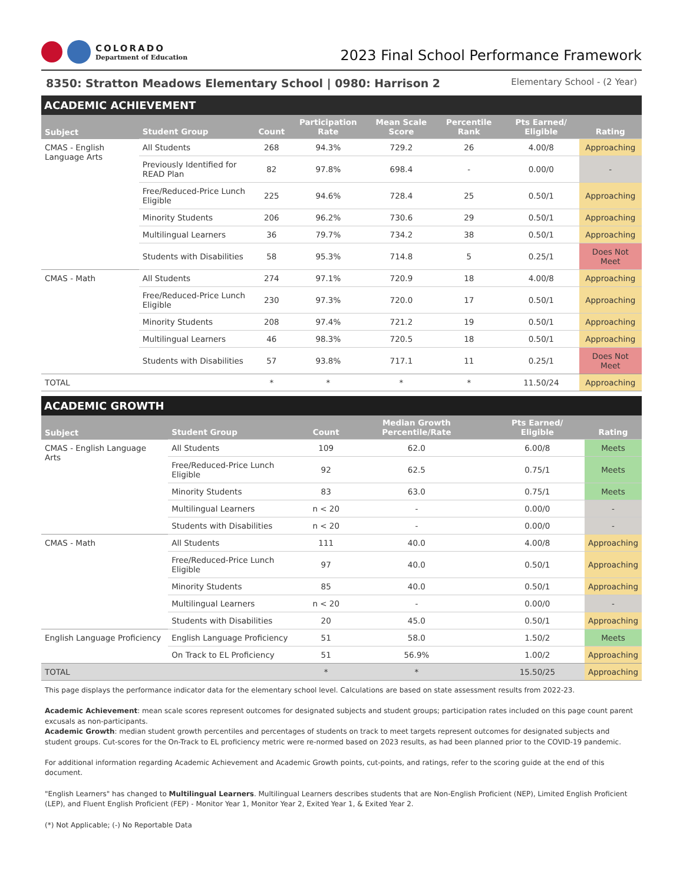COLORADO
Department of Education
2023 Final School Performance Framework
8350: Stratton Meadows Elementary School | 0980: Harrison 2 Elementary School - (2 Year)
ACADEMIC ACHIEVEMENT
| Subject | Student Group | Count | Participation Rate | Mean Scale Score | Percentile Rank | Pts Earned/ Eligible | Rating |
| --- | --- | --- | --- | --- | --- | --- | --- |
| CMAS - English Language Arts | All Students | 268 | 94.3% | 729.2 | 26 | 4.00/8 | Approaching |
| | Previously Identified for READ Plan | 82 | 97.8% | 698.4 | - | 0.00/0 | - |
| | Free/Reduced-Price Lunch Eligible | 225 | 94.6% | 728.4 | 25 | 0.50/1 | Approaching |
| | Minority Students | 206 | 96.2% | 730.6 | 29 | 0.50/1 | Approaching |
| | Multilingual Learners | 36 | 79.7% | 734.2 | 38 | 0.50/1 | Approaching |
| | Students with Disabilities | 58 | 95.3% | 714.8 | 5 | 0.25/1 | Does Not Meet |
| CMAS - Math | All Students | 274 | 97.1% | 720.9 | 18 | 4.00/8 | Approaching |
| | Free/Reduced-Price Lunch Eligible | 230 | 97.3% | 720.0 | 17 | 0.50/1 | Approaching |
| | Minority Students | 208 | 97.4% | 721.2 | 19 | 0.50/1 | Approaching |
| | Multilingual Learners | 46 | 98.3% | 720.5 | 18 | 0.50/1 | Approaching |
| | Students with Disabilities | 57 | 93.8% | 717.1 | 11 | 0.25/1 | Does Not Meet |
| TOTAL | | * | * | * | * | 11.50/24 | Approaching |
ACADEMIC GROWTH
| Subject | Student Group | Count | Median Growth Percentile/Rate | Pts Earned/ Eligible | Rating |
| --- | --- | --- | --- | --- | --- |
| CMAS - English Language Arts | All Students | 109 | 62.0 | 6.00/8 | Meets |
| | Free/Reduced-Price Lunch Eligible | 92 | 62.5 | 0.75/1 | Meets |
| | Minority Students | 83 | 63.0 | 0.75/1 | Meets |
| | Multilingual Learners | n < 20 | - | 0.00/0 | - |
| | Students with Disabilities | n < 20 | - | 0.00/0 | - |
| CMAS - Math | All Students | 111 | 40.0 | 4.00/8 | Approaching |
| | Free/Reduced-Price Lunch Eligible | 97 | 40.0 | 0.50/1 | Approaching |
| | Minority Students | 85 | 40.0 | 0.50/1 | Approaching |
| | Multilingual Learners | n < 20 | - | 0.00/0 | - |
| | Students with Disabilities | 20 | 45.0 | 0.50/1 | Approaching |
| English Language Proficiency | English Language Proficiency | 51 | 58.0 | 1.50/2 | Meets |
| | On Track to EL Proficiency | 51 | 56.9% | 1.00/2 | Approaching |
| TOTAL | | * | * | 15.50/25 | Approaching |
This page displays the performance indicator data for the elementary school level. Calculations are based on state assessment results from 2022-23.
Academic Achievement: mean scale scores represent outcomes for designated subjects and student groups; participation rates included on this page count parent excusals as non-participants.
Academic Growth: median student growth percentiles and percentages of students on track to meet targets represent outcomes for designated subjects and student groups. Cut-scores for the On-Track to EL proficiency metric were re-normed based on 2023 results, as had been planned prior to the COVID-19 pandemic.
For additional information regarding Academic Achievement and Academic Growth points, cut-points, and ratings, refer to the scoring guide at the end of this document.
"English Learners" has changed to Multilingual Learners. Multilingual Learners describes students that are Non-English Proficient (NEP), Limited English Proficient (LEP), and Fluent English Proficient (FEP) - Monitor Year 1, Monitor Year 2, Exited Year 1, & Exited Year 2.
(*) Not Applicable; (-) No Reportable Data